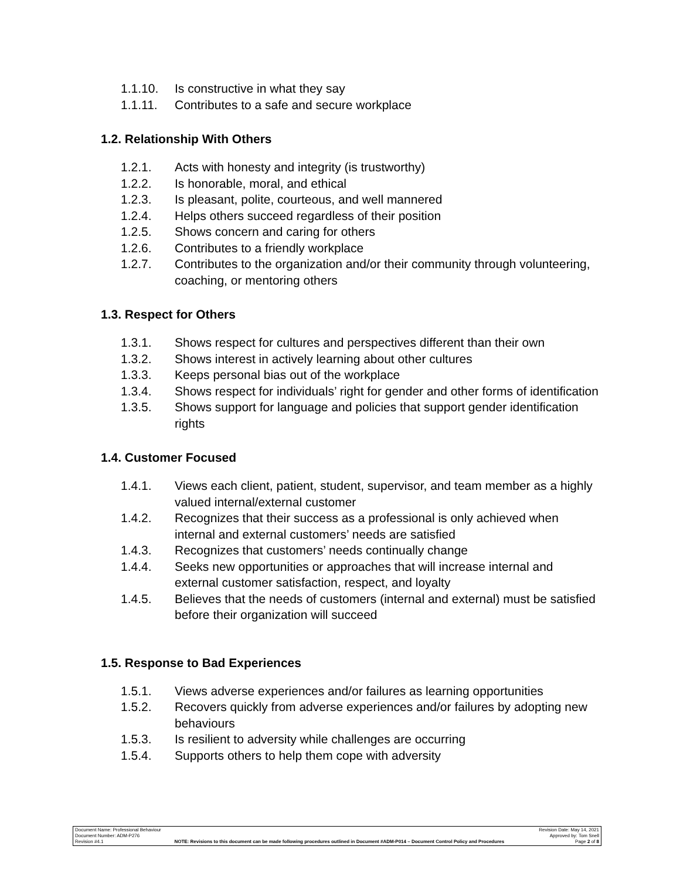1.1.10. Is constructive in what they say
1.1.11. Contributes to a safe and secure workplace
1.2. Relationship With Others
1.2.1. Acts with honesty and integrity (is trustworthy)
1.2.2. Is honorable, moral, and ethical
1.2.3. Is pleasant, polite, courteous, and well mannered
1.2.4. Helps others succeed regardless of their position
1.2.5. Shows concern and caring for others
1.2.6. Contributes to a friendly workplace
1.2.7. Contributes to the organization and/or their community through volunteering, coaching, or mentoring others
1.3. Respect for Others
1.3.1. Shows respect for cultures and perspectives different than their own
1.3.2. Shows interest in actively learning about other cultures
1.3.3. Keeps personal bias out of the workplace
1.3.4. Shows respect for individuals’ right for gender and other forms of identification
1.3.5. Shows support for language and policies that support gender identification rights
1.4. Customer Focused
1.4.1. Views each client, patient, student, supervisor, and team member as a highly valued internal/external customer
1.4.2. Recognizes that their success as a professional is only achieved when internal and external customers’ needs are satisfied
1.4.3. Recognizes that customers’ needs continually change
1.4.4. Seeks new opportunities or approaches that will increase internal and external customer satisfaction, respect, and loyalty
1.4.5. Believes that the needs of customers (internal and external) must be satisfied before their organization will succeed
1.5. Response to Bad Experiences
1.5.1. Views adverse experiences and/or failures as learning opportunities
1.5.2. Recovers quickly from adverse experiences and/or failures by adopting new behaviours
1.5.3. Is resilient to adversity while challenges are occurring
1.5.4. Supports others to help them cope with adversity
Document Name: Professional Behaviour Revision Date: May 14, 2021
Document Number: ADM-P276 Approved by: Tom Snell
Revision #4.1 NOTE: Revisions to this document can be made following procedures outlined in Document #ADM-P014 – Document Control Policy and Procedures Page 2 of 8